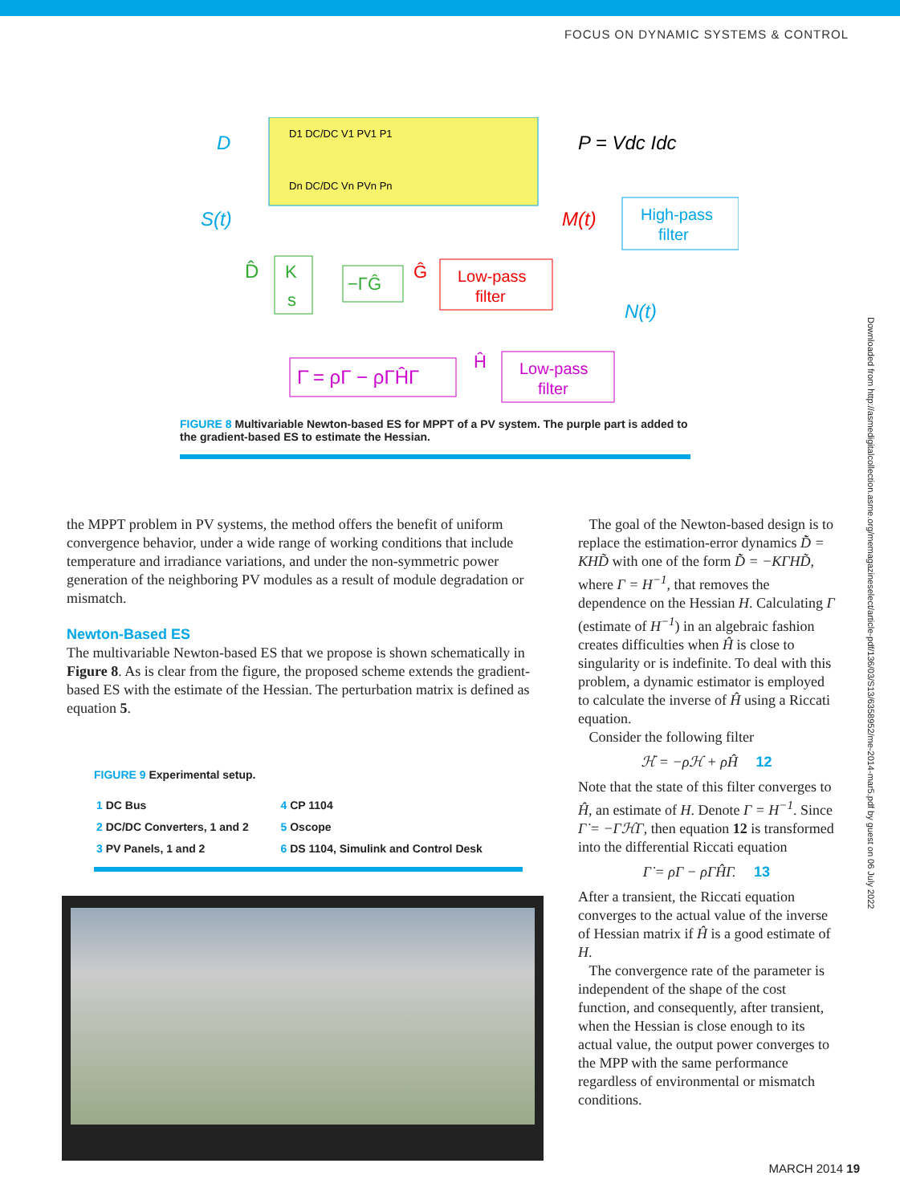FOCUS ON DYNAMIC SYSTEMS & CONTROL
D1 DC/DC V1 PV1 P1
Dn DC/DC Vn PVn Pn
D
P = Vdc Idc
High-pass
filter
S(t)
M(t)
D̂
K
s
−ΓĜ
Ĝ
Low-pass
filter
N(t)
Γ̇ = ρΓ − ρΓĤΓ
Ĥ
Low-pass
filter
FIGURE 8 Multivariable Newton-based ES for MPPT of a PV system. The purple part is added to the gradient-based ES to estimate the Hessian.
the MPPT problem in PV systems, the method offers the benefit of uniform convergence behavior, under a wide range of working conditions that include temperature and irradiance variations, and under the non-symmetric power generation of the neighboring PV modules as a result of module degradation or mismatch.
Newton-Based ES
The multivariable Newton-based ES that we propose is shown schematically in Figure 8. As is clear from the figure, the proposed scheme extends the gradient-based ES with the estimate of the Hessian. The perturbation matrix is defined as equation 5.
FIGURE 9 Experimental setup.
| 1 DC Bus | 4 CP 1104 |
| 2 DC/DC Converters, 1 and 2 | 5 Oscope |
| 3 PV Panels, 1 and 2 | 6 DS 1104, Simulink and Control Desk |
The goal of the Newton-based design is to replace the estimation-error dynamics D̃̇ = KHD̃ with one of the form D̃̇ = −KΓHD̃, where Γ = H<sup>−1</sup>, that removes the dependence on the Hessian H. Calculating Γ (estimate of H<sup>−1</sup>) in an algebraic fashion creates difficulties when Ĥ is close to singularity or is indefinite. To deal with this problem, a dynamic estimator is employed to calculate the inverse of Ĥ using a Riccati equation.
Consider the following filter
ℋ̇ = −ρℋ + ρĤ 12
Note that the state of this filter converges to Ĥ, an estimate of H. Denote Γ = H<sup>−1</sup>. Since Γ̇ = −ΓℋΓ, then equation 12 is transformed into the differential Riccati equation
Γ̇ = ρΓ − ρΓĤΓ. 13
After a transient, the Riccati equation converges to the actual value of the inverse of Hessian matrix if Ĥ is a good estimate of H.
The convergence rate of the parameter is independent of the shape of the cost function, and consequently, after transient, when the Hessian is close enough to its actual value, the output power converges to the MPP with the same performance regardless of environmental or mismatch conditions.
Downloaded from http://asmedigitalcollection.asme.org/memagazineselect/article-pdf/136/03/S13/6358952/me-2014-mar5.pdf by guest on 06 July 2022
MARCH 2014 19